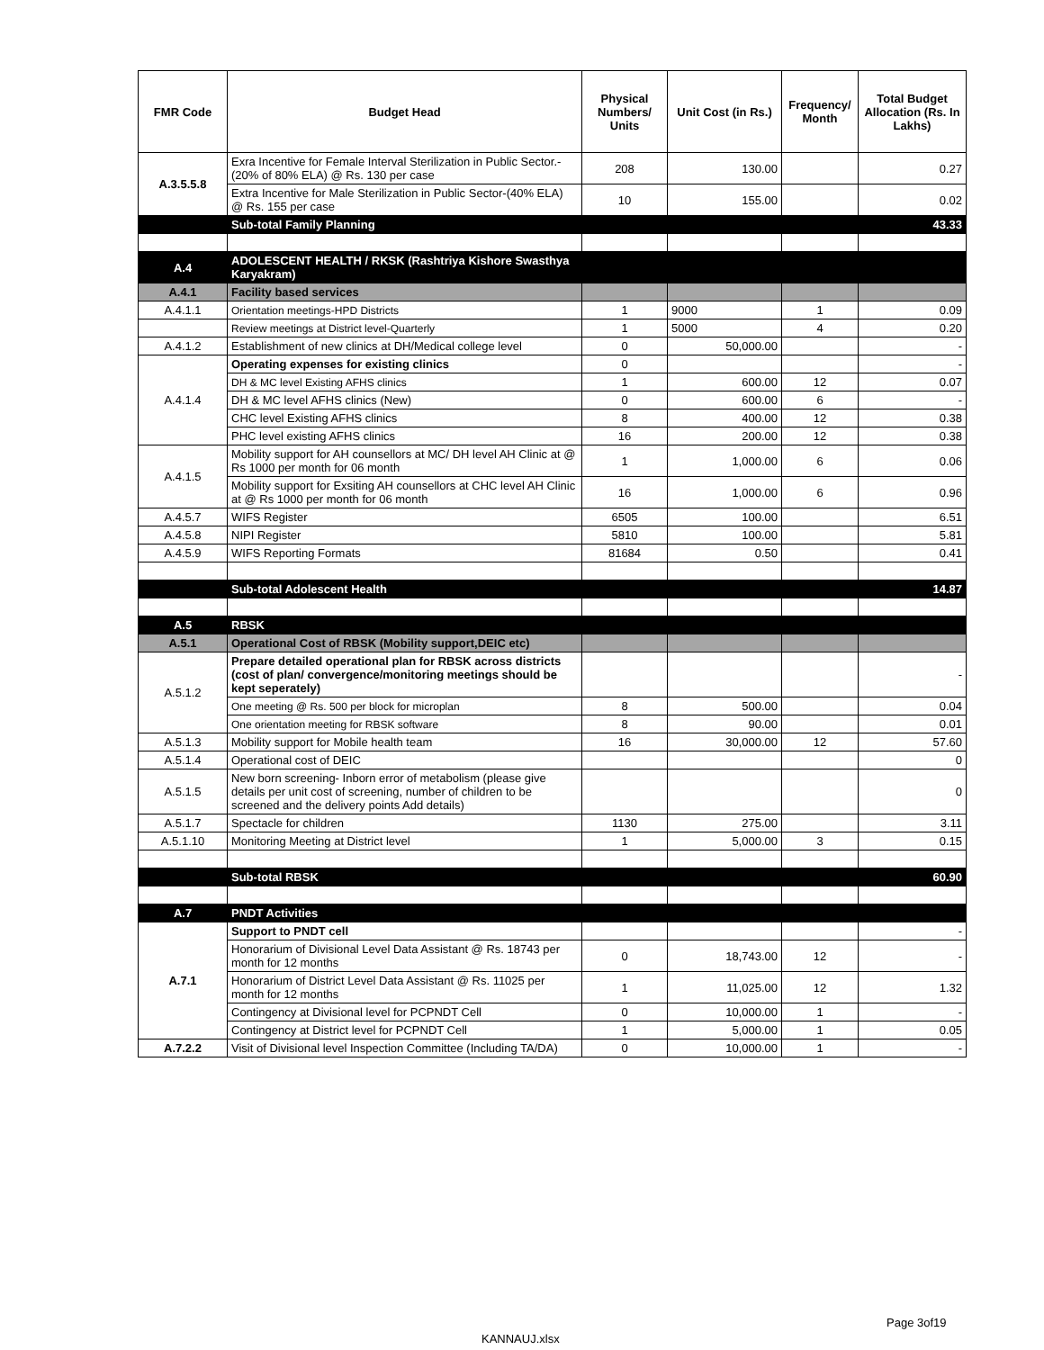| FMR Code | Budget Head | Physical Numbers/ Units | Unit Cost (in Rs.) | Frequency/ Month | Total Budget Allocation (Rs. In Lakhs) |
| --- | --- | --- | --- | --- | --- |
| A.3.5.5.8 | Exra Incentive for Female Interval Sterilization in Public Sector.-(20% of 80% ELA) @ Rs. 130 per case | 208 | 130.00 | | 0.27 |
| | Extra Incentive for Male Sterilization in Public Sector-(40% ELA) @ Rs. 155 per case | 10 | 155.00 | | 0.02 |
| | Sub-total Family Planning | | | | 43.33 |
| A.4 | ADOLESCENT HEALTH / RKSK (Rashtriya Kishore Swasthya Karyakram) | | | | |
| A.4.1 | Facility based services | | | | |
| A.4.1.1 | Orientation meetings-HPD Districts | 1 | 9000 | 1 | 0.09 |
| | Review meetings at District level-Quarterly | 1 | 5000 | 4 | 0.20 |
| A.4.1.2 | Establishment of new clinics at DH/Medical college level | 0 | 50,000.00 | | - |
| A.4.1.4 | Operating expenses for existing clinics | 0 | | | - |
| | DH & MC level Existing AFHS clinics | 1 | 600.00 | 12 | 0.07 |
| | DH & MC level AFHS clinics (New) | 0 | 600.00 | 6 | - |
| | CHC level Existing AFHS clinics | 8 | 400.00 | 12 | 0.38 |
| | PHC level existing AFHS clinics | 16 | 200.00 | 12 | 0.38 |
| A.4.1.5 | Mobility support for AH counsellors at MC/ DH level AH Clinic at @ Rs 1000 per month for 06 month | 1 | 1,000.00 | 6 | 0.06 |
| | Mobility support for Exsiting AH counsellors at CHC level AH Clinic at @ Rs 1000 per month for 06 month | 16 | 1,000.00 | 6 | 0.96 |
| A.4.5.7 | WIFS Register | 6505 | 100.00 | | 6.51 |
| A.4.5.8 | NIPI Register | 5810 | 100.00 | | 5.81 |
| A.4.5.9 | WIFS Reporting Formats | 81684 | 0.50 | | 0.41 |
| | Sub-total Adolescent Health | | | | 14.87 |
| A.5 | RBSK | | | | |
| A.5.1 | Operational Cost of RBSK (Mobility support,DEIC etc) | | | | |
| A.5.1.2 | Prepare detailed operational plan for RBSK across districts (cost of plan/ convergence/monitoring meetings should be kept seperately) | | | | - |
| | One meeting @ Rs. 500 per block for microplan | 8 | 500.00 | | 0.04 |
| | One orientation meeting for RBSK software | 8 | 90.00 | | 0.01 |
| A.5.1.3 | Mobility support for Mobile health team | 16 | 30,000.00 | 12 | 57.60 |
| A.5.1.4 | Operational cost of DEIC | | | | 0 |
| A.5.1.5 | New born screening- Inborn error of metabolism (please give details per unit cost of screening, number of children to be screened and the delivery points Add details) | | | | 0 |
| A.5.1.7 | Spectacle for children | 1130 | 275.00 | | 3.11 |
| A.5.1.10 | Monitoring Meeting at District level | 1 | 5,000.00 | 3 | 0.15 |
| | Sub-total RBSK | | | | 60.90 |
| A.7 | PNDT Activities | | | | |
| A.7.1 | Support to PNDT cell | | | | - |
| | Honorarium of Divisional Level Data Assistant @ Rs. 18743 per month for 12 months | 0 | 18,743.00 | 12 | - |
| | Honorarium of District Level Data Assistant @ Rs. 11025 per month for 12 months | 1 | 11,025.00 | 12 | 1.32 |
| | Contingency at Divisional level for PCPNDT Cell | 0 | 10,000.00 | 1 | - |
| | Contingency at District level for PCPNDT Cell | 1 | 5,000.00 | 1 | 0.05 |
| A.7.2.2 | Visit of Divisional level Inspection Committee (Including TA/DA) | 0 | 10,000.00 | 1 | - |
Page 3of19
KANNAUJ.xlsx